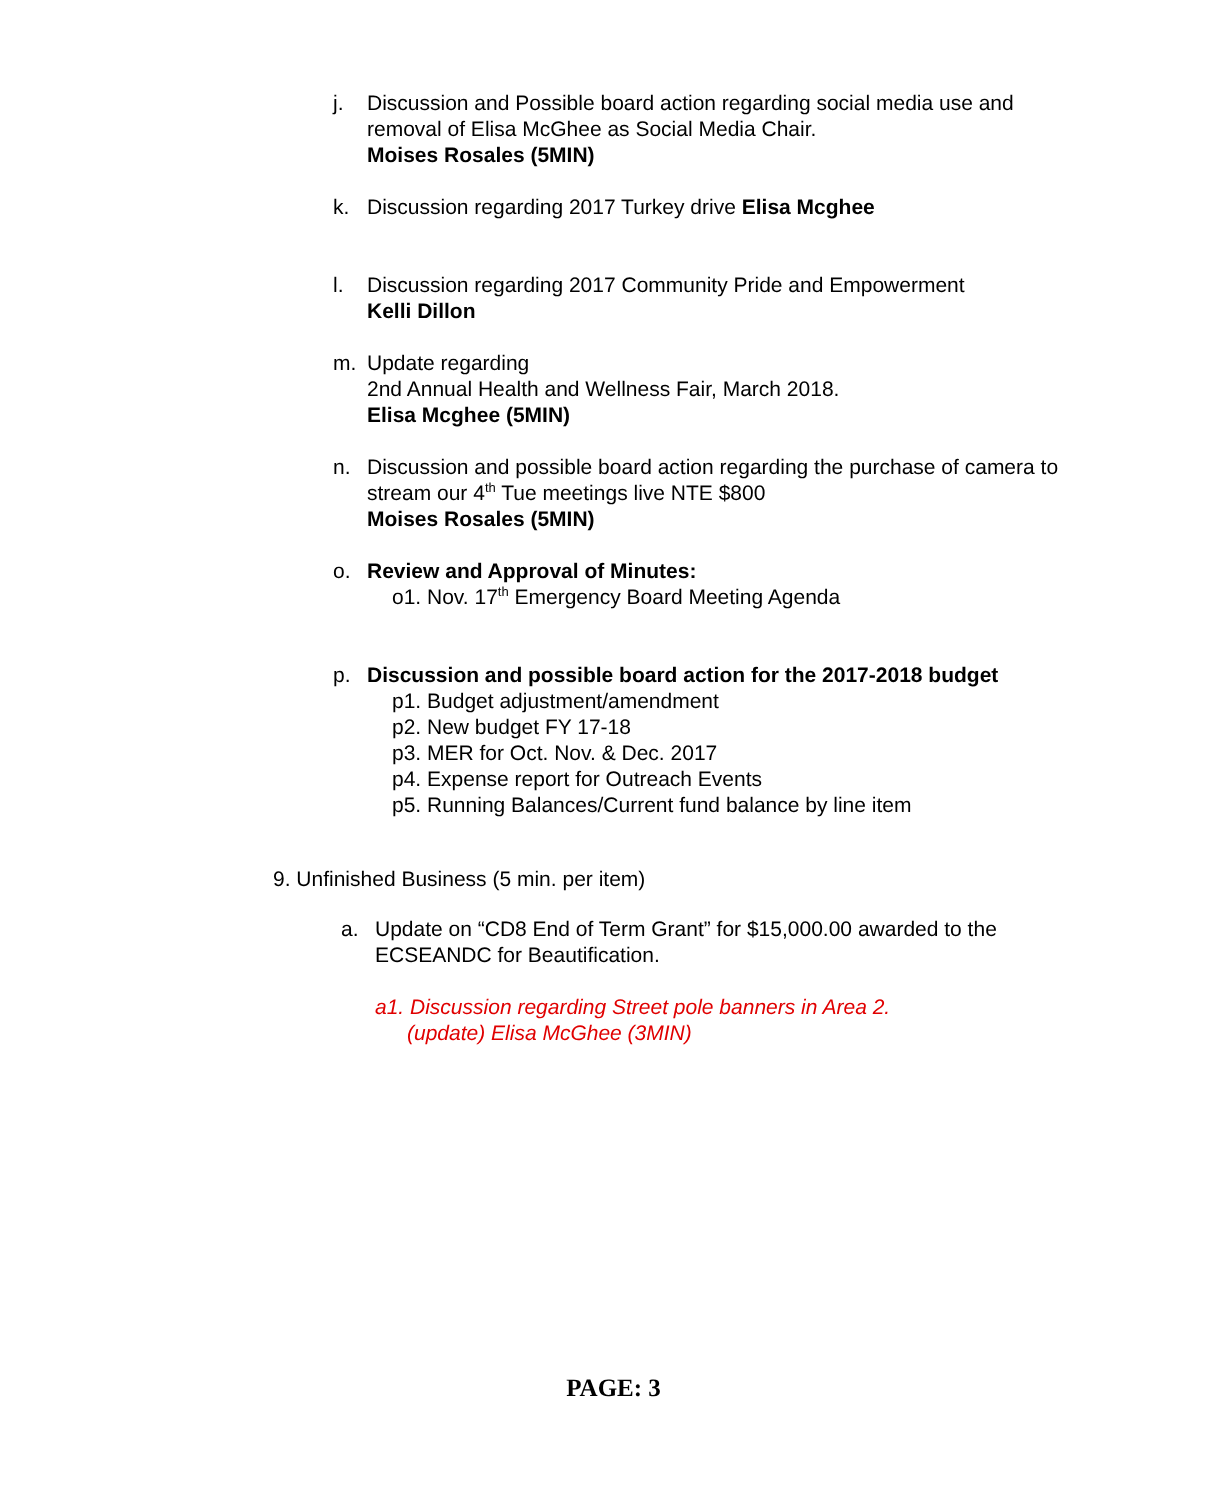j. Discussion and Possible board action regarding social media use and removal of Elisa McGhee as Social Media Chair.
Moises Rosales (5MIN)
k. Discussion regarding 2017 Turkey drive Elisa Mcghee
l. Discussion regarding 2017 Community Pride and Empowerment
Kelli Dillon
m. Update regarding
2nd Annual Health and Wellness Fair, March 2018.
Elisa Mcghee (5MIN)
n. Discussion and possible board action regarding the purchase of camera to stream our 4<sup>th</sup> Tue meetings live NTE $800
Moises Rosales (5MIN)
o. Review and Approval of Minutes:
o1. Nov. 17<sup>th</sup> Emergency Board Meeting Agenda
p. Discussion and possible board action for the 2017-2018 budget
p1. Budget adjustment/amendment
p2. New budget FY 17-18
p3. MER for Oct. Nov. & Dec. 2017
p4. Expense report for Outreach Events
p5. Running Balances/Current fund balance by line item
9. Unfinished Business (5 min. per item)
a. Update on “CD8 End of Term Grant” for $15,000.00 awarded to the ECSEANDC for Beautification.
a1. Discussion regarding Street pole banners in Area 2.
(update) Elisa McGhee (3MIN)
PAGE: 3